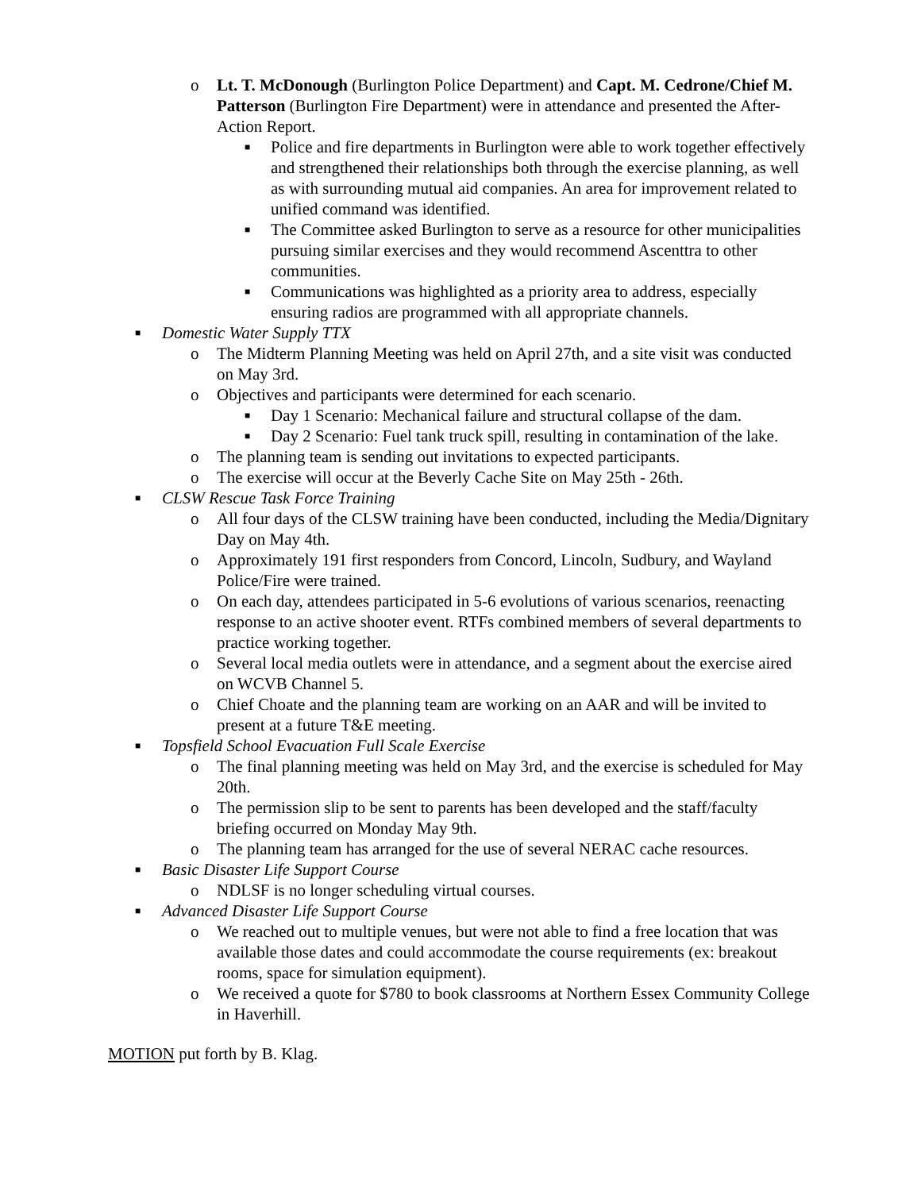o Lt. T. McDonough (Burlington Police Department) and Capt. M. Cedrone/Chief M. Patterson (Burlington Fire Department) were in attendance and presented the After-Action Report.
■ Police and fire departments in Burlington were able to work together effectively and strengthened their relationships both through the exercise planning, as well as with surrounding mutual aid companies. An area for improvement related to unified command was identified.
■ The Committee asked Burlington to serve as a resource for other municipalities pursuing similar exercises and they would recommend Ascenttra to other communities.
■ Communications was highlighted as a priority area to address, especially ensuring radios are programmed with all appropriate channels.
■ Domestic Water Supply TTX
o The Midterm Planning Meeting was held on April 27th, and a site visit was conducted on May 3rd.
o Objectives and participants were determined for each scenario.
■ Day 1 Scenario: Mechanical failure and structural collapse of the dam.
■ Day 2 Scenario: Fuel tank truck spill, resulting in contamination of the lake.
o The planning team is sending out invitations to expected participants.
o The exercise will occur at the Beverly Cache Site on May 25th - 26th.
■ CLSW Rescue Task Force Training
o All four days of the CLSW training have been conducted, including the Media/Dignitary Day on May 4th.
o Approximately 191 first responders from Concord, Lincoln, Sudbury, and Wayland Police/Fire were trained.
o On each day, attendees participated in 5-6 evolutions of various scenarios, reenacting response to an active shooter event. RTFs combined members of several departments to practice working together.
o Several local media outlets were in attendance, and a segment about the exercise aired on WCVB Channel 5.
o Chief Choate and the planning team are working on an AAR and will be invited to present at a future T&E meeting.
■ Topsfield School Evacuation Full Scale Exercise
o The final planning meeting was held on May 3rd, and the exercise is scheduled for May 20th.
o The permission slip to be sent to parents has been developed and the staff/faculty briefing occurred on Monday May 9th.
o The planning team has arranged for the use of several NERAC cache resources.
■ Basic Disaster Life Support Course
o NDLSF is no longer scheduling virtual courses.
■ Advanced Disaster Life Support Course
o We reached out to multiple venues, but were not able to find a free location that was available those dates and could accommodate the course requirements (ex: breakout rooms, space for simulation equipment).
o We received a quote for $780 to book classrooms at Northern Essex Community College in Haverhill.
MOTION put forth by B. Klag.